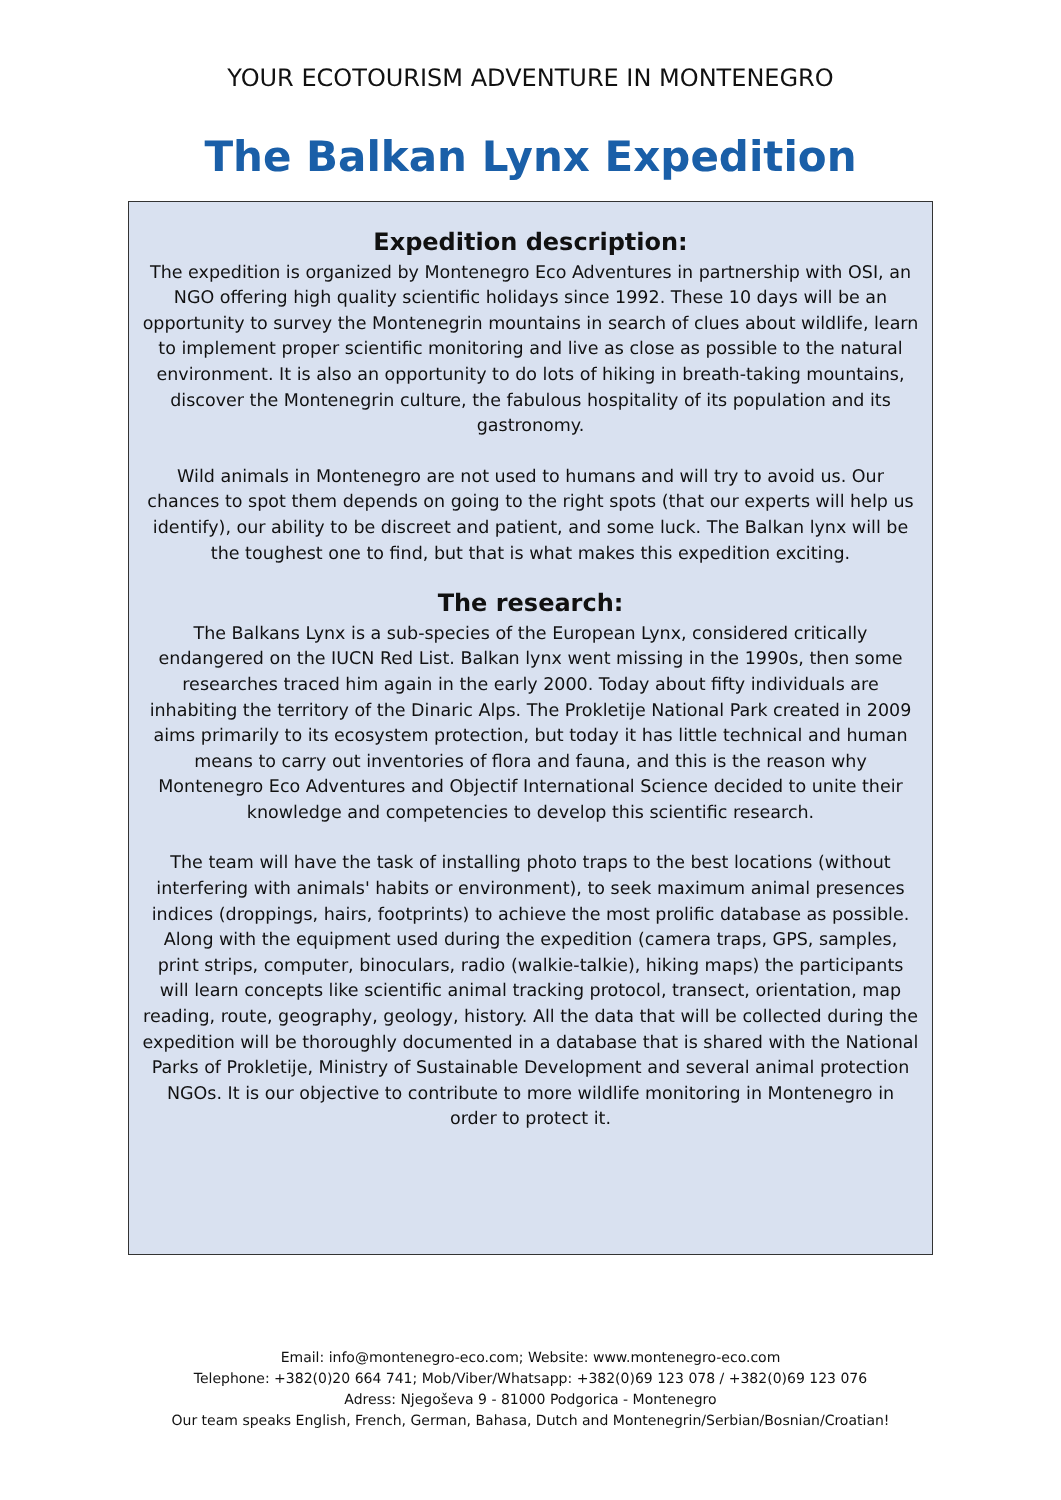YOUR ECOTOURISM ADVENTURE IN MONTENEGRO
The Balkan Lynx Expedition
Expedition description:
The expedition is organized by Montenegro Eco Adventures in partnership with OSI, an NGO offering high quality scientific holidays since 1992. These 10 days will be an opportunity to survey the Montenegrin mountains in search of clues about wildlife, learn to implement proper scientific monitoring and live as close as possible to the natural environment. It is also an opportunity to do lots of hiking in breath-taking mountains, discover the Montenegrin culture, the fabulous hospitality of its population and its gastronomy.
Wild animals in Montenegro are not used to humans and will try to avoid us. Our chances to spot them depends on going to the right spots (that our experts will help us identify), our ability to be discreet and patient, and some luck. The Balkan lynx will be the toughest one to find, but that is what makes this expedition exciting.
The research:
The Balkans Lynx is a sub-species of the European Lynx, considered critically endangered on the IUCN Red List. Balkan lynx went missing in the 1990s, then some researches traced him again in the early 2000. Today about fifty individuals are inhabiting the territory of the Dinaric Alps. The Prokletije National Park created in 2009 aims primarily to its ecosystem protection, but today it has little technical and human means to carry out inventories of flora and fauna, and this is the reason why Montenegro Eco Adventures and Objectif International Science decided to unite their knowledge and competencies to develop this scientific research.
The team will have the task of installing photo traps to the best locations (without interfering with animals' habits or environment), to seek maximum animal presences indices (droppings, hairs, footprints) to achieve the most prolific database as possible. Along with the equipment used during the expedition (camera traps, GPS, samples, print strips, computer, binoculars, radio (walkie-talkie), hiking maps) the participants will learn concepts like scientific animal tracking protocol, transect, orientation, map reading, route, geography, geology, history. All the data that will be collected during the expedition will be thoroughly documented in a database that is shared with the National Parks of Prokletije, Ministry of Sustainable Development and several animal protection NGOs. It is our objective to contribute to more wildlife monitoring in Montenegro in order to protect it.
Email: info@montenegro-eco.com; Website: www.montenegro-eco.com
Telephone: +382(0)20 664 741; Mob/Viber/Whatsapp: +382(0)69 123 078 / +382(0)69 123 076
Adress: Njegoševa 9 - 81000 Podgorica - Montenegro
Our team speaks English, French, German, Bahasa, Dutch and Montenegrin/Serbian/Bosnian/Croatian!